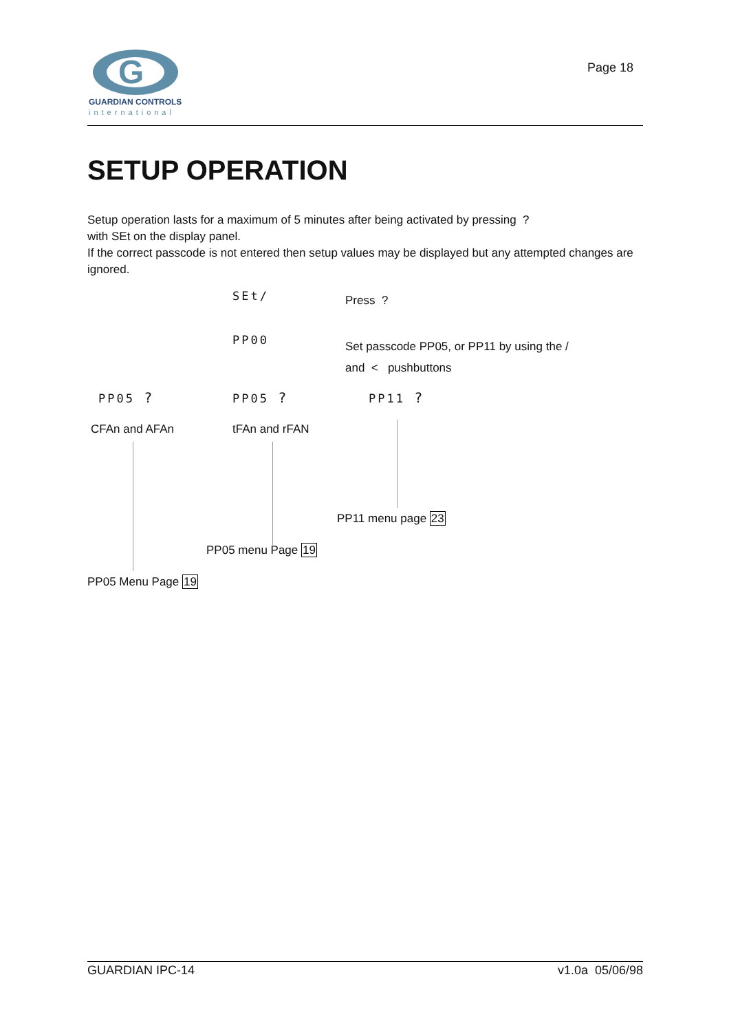G
GUARDIAN CONTROLS
international
Page 18
SETUP OPERATION
Setup operation lasts for a maximum of 5 minutes after being activated by pressing ?
with SEt on the display panel.
If the correct passcode is not entered then setup values may be displayed but any attempted changes are ignored.
SEt/ Press ?
PP00
Set passcode PP05, or PP11 by using the /
and < pushbuttons
PP05 ?
CFAn and AFAn
PP05 ?
tFAn and rFAN
PP11 ?
PP11 menu page 23
PP05 menu Page 19
PP05 Menu Page 19
GUARDIAN IPC-14 v1.0a 05/06/98